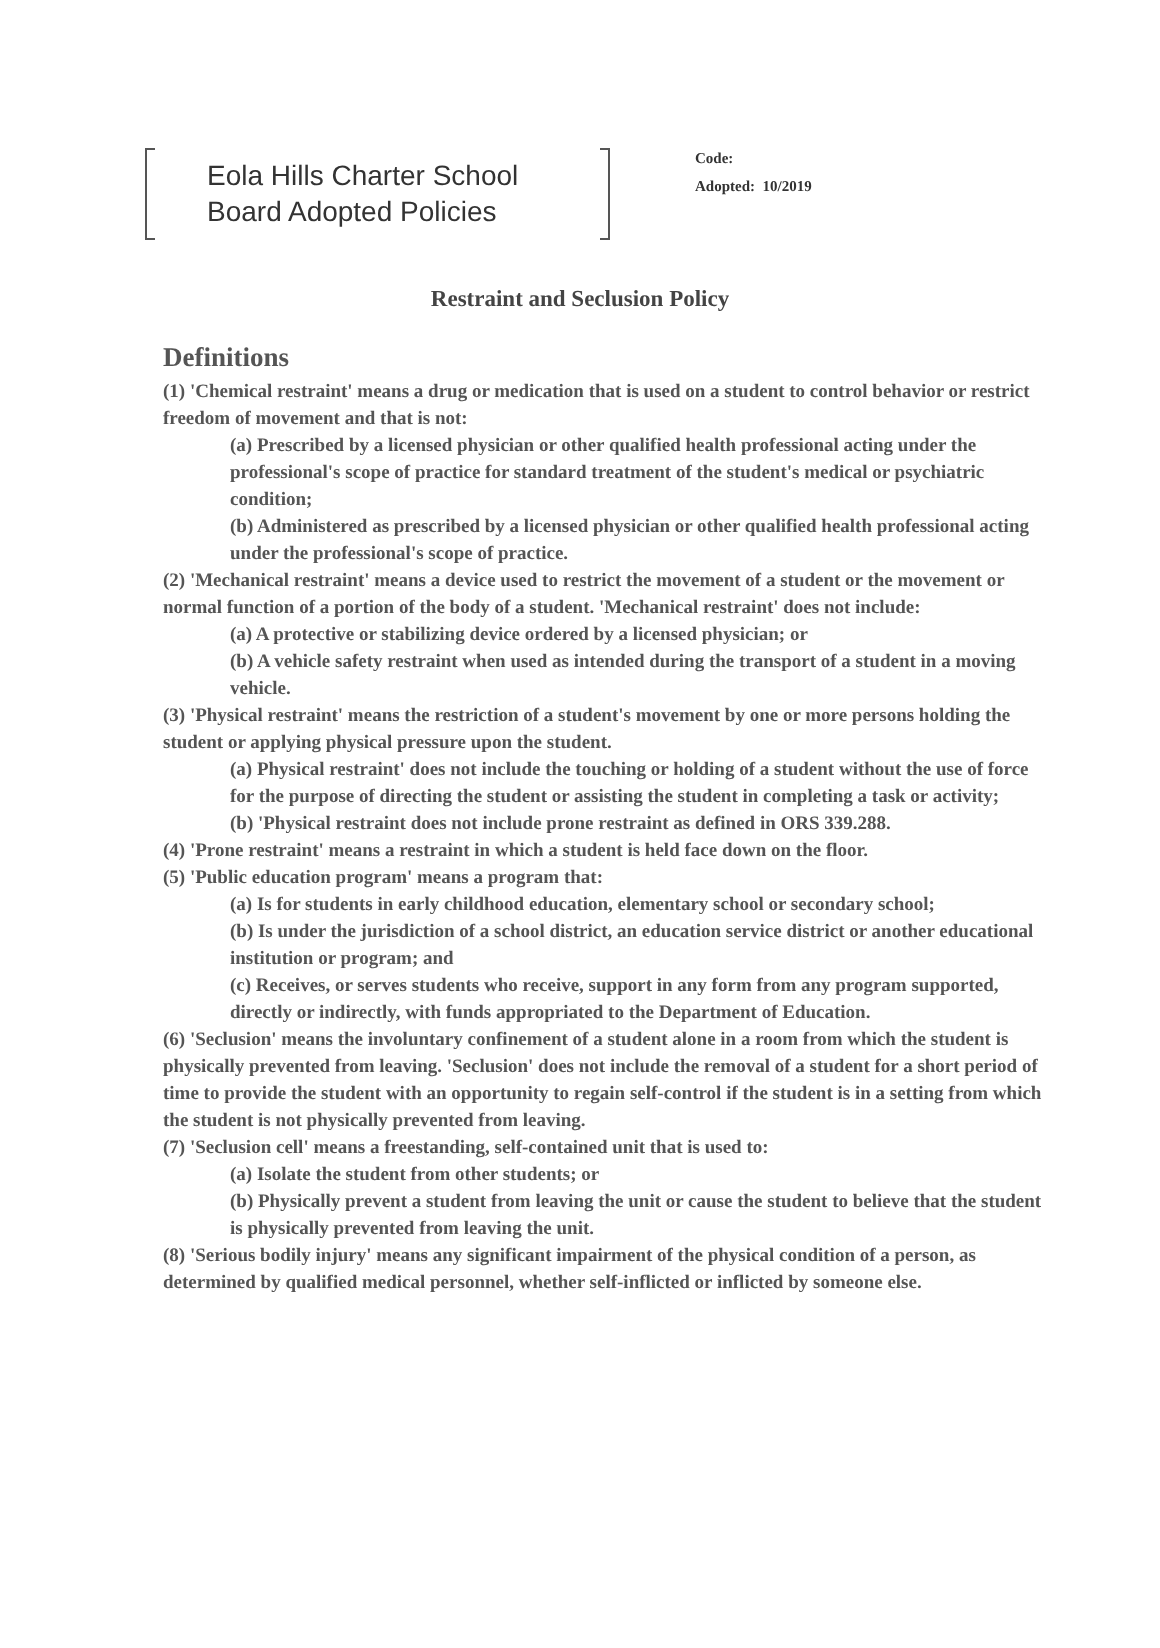Eola Hills Charter School
Board Adopted Policies
Code:
Adopted: 10/2019
Restraint and Seclusion Policy
Definitions
(1) 'Chemical restraint' means a drug or medication that is used on a student to control behavior or restrict freedom of movement and that is not:
(a) Prescribed by a licensed physician or other qualified health professional acting under the professional's scope of practice for standard treatment of the student's medical or psychiatric condition;
(b) Administered as prescribed by a licensed physician or other qualified health professional acting under the professional's scope of practice.
(2) 'Mechanical restraint' means a device used to restrict the movement of a student or the movement or normal function of a portion of the body of a student. 'Mechanical restraint' does not include:
(a) A protective or stabilizing device ordered by a licensed physician; or
(b) A vehicle safety restraint when used as intended during the transport of a student in a moving vehicle.
(3) 'Physical restraint' means the restriction of a student's movement by one or more persons holding the student or applying physical pressure upon the student.
(a) Physical restraint' does not include the touching or holding of a student without the use of force for the purpose of directing the student or assisting the student in completing a task or activity;
(b) 'Physical restraint does not include prone restraint as defined in ORS 339.288.
(4) 'Prone restraint' means a restraint in which a student is held face down on the floor.
(5) 'Public education program' means a program that:
(a) Is for students in early childhood education, elementary school or secondary school;
(b) Is under the jurisdiction of a school district, an education service district or another educational institution or program; and
(c) Receives, or serves students who receive, support in any form from any program supported, directly or indirectly, with funds appropriated to the Department of Education.
(6) 'Seclusion' means the involuntary confinement of a student alone in a room from which the student is physically prevented from leaving. 'Seclusion' does not include the removal of a student for a short period of time to provide the student with an opportunity to regain self-control if the student is in a setting from which the student is not physically prevented from leaving.
(7) 'Seclusion cell' means a freestanding, self-contained unit that is used to:
(a) Isolate the student from other students; or
(b) Physically prevent a student from leaving the unit or cause the student to believe that the student is physically prevented from leaving the unit.
(8) 'Serious bodily injury' means any significant impairment of the physical condition of a person, as determined by qualified medical personnel, whether self-inflicted or inflicted by someone else.